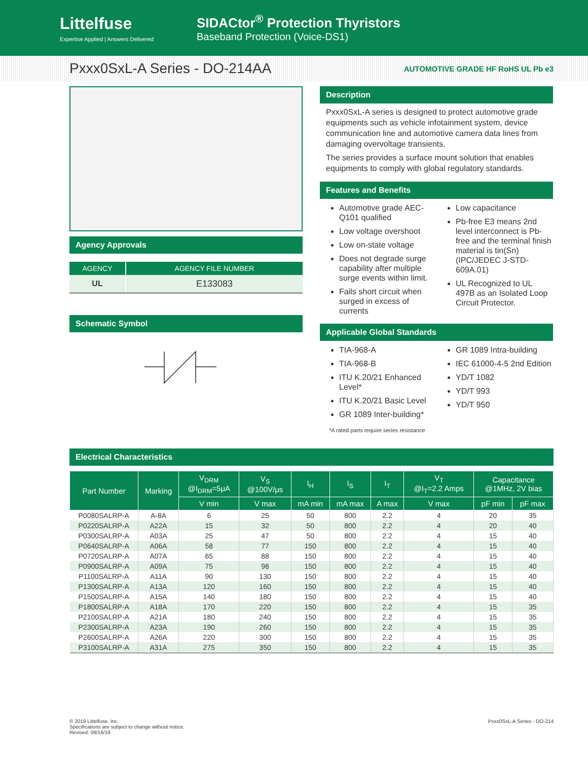Littelfuse
Expertise Applied | Answers Delivered
SIDACtor<sup>®</sup> Protection Thyristors
Baseband Protection (Voice-DS1)
Pxxx0SxL-A Series - DO-214AA
AUTOMOTIVE GRADE HF RoHS UL Pb e3
Agency Approvals
| AGENCY | AGENCY FILE NUMBER |
| --- | --- |
| UL | E133083 |
Schematic Symbol
Description
Pxxx0SxL-A series is designed to protect automotive grade equipments such as vehicle infotainment system, device communication line and automotive camera data lines from damaging overvoltage transients.
The series provides a surface mount solution that enables equipments to comply with global regulatory standards.
Features and Benefits
Automotive grade AEC-Q101 qualified
Low voltage overshoot
Low on-state voltage
Does not degrade surge capability after multiple surge events within limit.
Fails short circuit when surged in excess of currents
Low capacitance
Pb-free E3 means 2nd level interconnect is Pb-free and the terminal finish material is tin(Sn) (IPC/JEDEC J-STD-609A.01)
UL Recognized to UL 497B as an Isolated Loop Circuit Protector.
Applicable Global Standards
TIA-968-A
TIA-968-B
ITU K.20/21 Enhanced Level*
ITU K.20/21 Basic Level
GR 1089 Inter-building*
GR 1089 Intra-building
IEC 61000-4-5 2nd Edition
YD/T 1082
YD/T 993
YD/T 950
*A rated parts require series resistance
Electrical Characteristics
| Part Number | Marking | V<sub>DRM</sub> @I<sub>DRM</sub>=5μA | V<sub>S</sub> @100V/μs | I<sub>H</sub> | I<sub>S</sub> | I<sub>T</sub> | V<sub>T</sub> @I<sub>T</sub>=2.2 Amps | Capacitance @1MHz, 2V bias | |
| --- | --- | --- | --- | --- | --- | --- | --- | --- | --- |
| | | V min | V max | mA min | mA max | A max | V max | pF min | pF max |
| P0080SALRP-A | A-8A | 6 | 25 | 50 | 800 | 2.2 | 4 | 20 | 35 |
| P0220SALRP-A | A22A | 15 | 32 | 50 | 800 | 2.2 | 4 | 20 | 40 |
| P0300SALRP-A | A03A | 25 | 47 | 50 | 800 | 2.2 | 4 | 15 | 40 |
| P0640SALRP-A | A06A | 58 | 77 | 150 | 800 | 2.2 | 4 | 15 | 40 |
| P0720SALRP-A | A07A | 65 | 88 | 150 | 800 | 2.2 | 4 | 15 | 40 |
| P0900SALRP-A | A09A | 75 | 98 | 150 | 800 | 2.2 | 4 | 15 | 40 |
| P1100SALRP-A | A11A | 90 | 130 | 150 | 800 | 2.2 | 4 | 15 | 40 |
| P1300SALRP-A | A13A | 120 | 160 | 150 | 800 | 2.2 | 4 | 15 | 40 |
| P1500SALRP-A | A15A | 140 | 180 | 150 | 800 | 2.2 | 4 | 15 | 40 |
| P1800SALRP-A | A18A | 170 | 220 | 150 | 800 | 2.2 | 4 | 15 | 35 |
| P2100SALRP-A | A21A | 180 | 240 | 150 | 800 | 2.2 | 4 | 15 | 35 |
| P2300SALRP-A | A23A | 190 | 260 | 150 | 800 | 2.2 | 4 | 15 | 35 |
| P2600SALRP-A | A26A | 220 | 300 | 150 | 800 | 2.2 | 4 | 15 | 35 |
| P3100SALRP-A | A31A | 275 | 350 | 150 | 800 | 2.2 | 4 | 15 | 35 |
© 2019 Littelfuse, Inc.
Specifications are subject to change without notice.
Revised: 09/16/19
Pxxx0SxL-A Series - DO-214